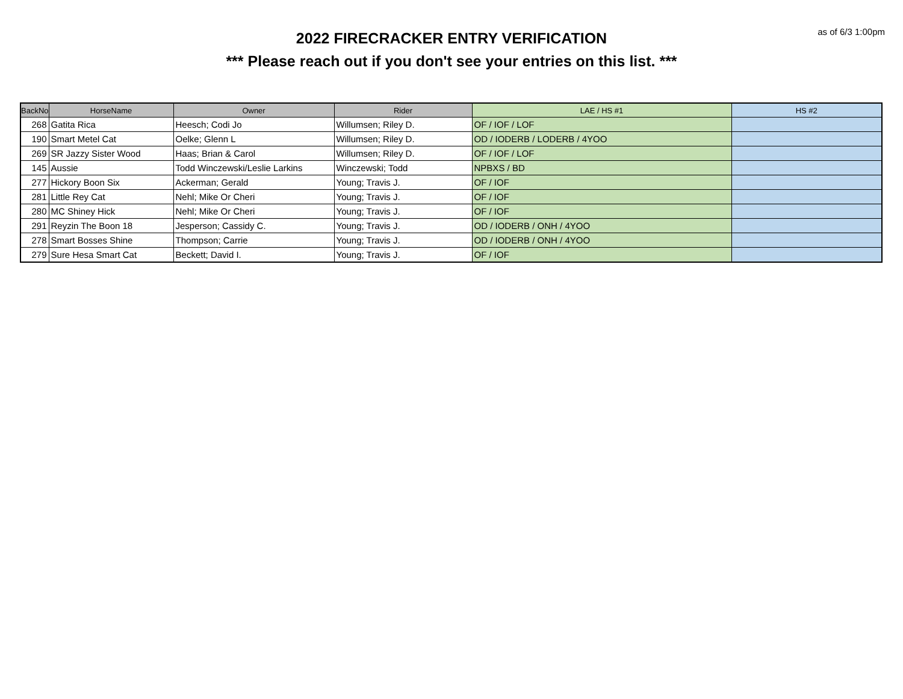as of 6/3 1:00pm
2022 FIRECRACKER ENTRY VERIFICATION
*** Please reach out if you don't see your entries on this list. ***
| BackNo | HorseName | Owner | Rider | LAE / HS #1 | HS #2 |
| --- | --- | --- | --- | --- | --- |
| 268 | Gatita Rica | Heesch; Codi Jo | Willumsen; Riley D. | OF / IOF / LOF | |
| 190 | Smart Metel Cat | Oelke; Glenn L | Willumsen; Riley D. | OD / IODERB / LODERB / 4YOO | |
| 269 | SR Jazzy Sister Wood | Haas; Brian & Carol | Willumsen; Riley D. | OF / IOF / LOF | |
| 145 | Aussie | Todd Winczewski/Leslie Larkins | Winczewski; Todd | NPBXS / BD | |
| 277 | Hickory Boon Six | Ackerman; Gerald | Young; Travis J. | OF / IOF | |
| 281 | Little Rey Cat | Nehl; Mike Or Cheri | Young; Travis J. | OF / IOF | |
| 280 | MC Shiney Hick | Nehl; Mike Or Cheri | Young; Travis J. | OF / IOF | |
| 291 | Reyzin The Boon 18 | Jesperson; Cassidy C. | Young; Travis J. | OD / IODERB / ONH / 4YOO | |
| 278 | Smart Bosses Shine | Thompson; Carrie | Young; Travis J. | OD / IODERB / ONH / 4YOO | |
| 279 | Sure Hesa Smart Cat | Beckett; David I. | Young; Travis J. | OF / IOF | |